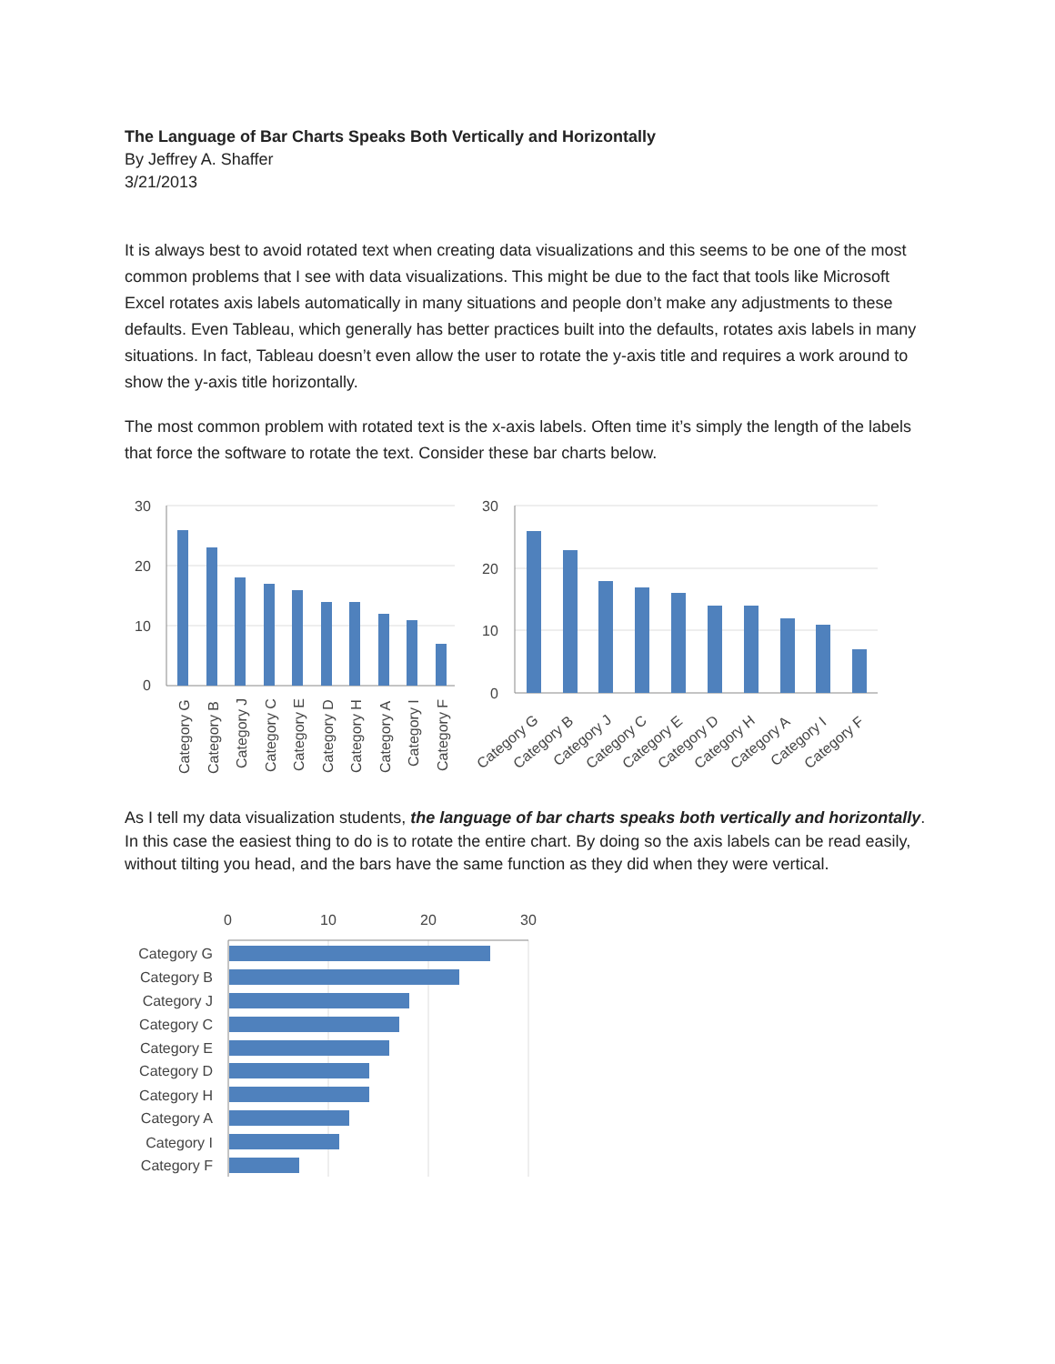The Language of Bar Charts Speaks Both Vertically and Horizontally
By Jeffrey A. Shaffer
3/21/2013
It is always best to avoid rotated text when creating data visualizations and this seems to be one of the most common problems that I see with data visualizations. This might be due to the fact that tools like Microsoft Excel rotates axis labels automatically in many situations and people don’t make any adjustments to these defaults. Even Tableau, which generally has better practices built into the defaults, rotates axis labels in many situations. In fact, Tableau doesn’t even allow the user to rotate the y-axis title and requires a work around to show the y-axis title horizontally.
The most common problem with rotated text is the x-axis labels. Often time it’s simply the length of the labels that force the software to rotate the text. Consider these bar charts below.
30
20
10
0
Category G
Category B
Category J
Category C
Category E
Category D
Category H
Category A
Category I
Category F
30
20
10
0
Category G
Category B
Category J
Category C
Category E
Category D
Category H
Category A
Category I
Category F
As I tell my data visualization students, the language of bar charts speaks both vertically and horizontally. In this case the easiest thing to do is to rotate the entire chart. By doing so the axis labels can be read easily, without tilting you head, and the bars have the same function as they did when they were vertical.
0
10
20
30
Category G
Category B
Category J
Category C
Category E
Category D
Category H
Category A
Category I
Category F